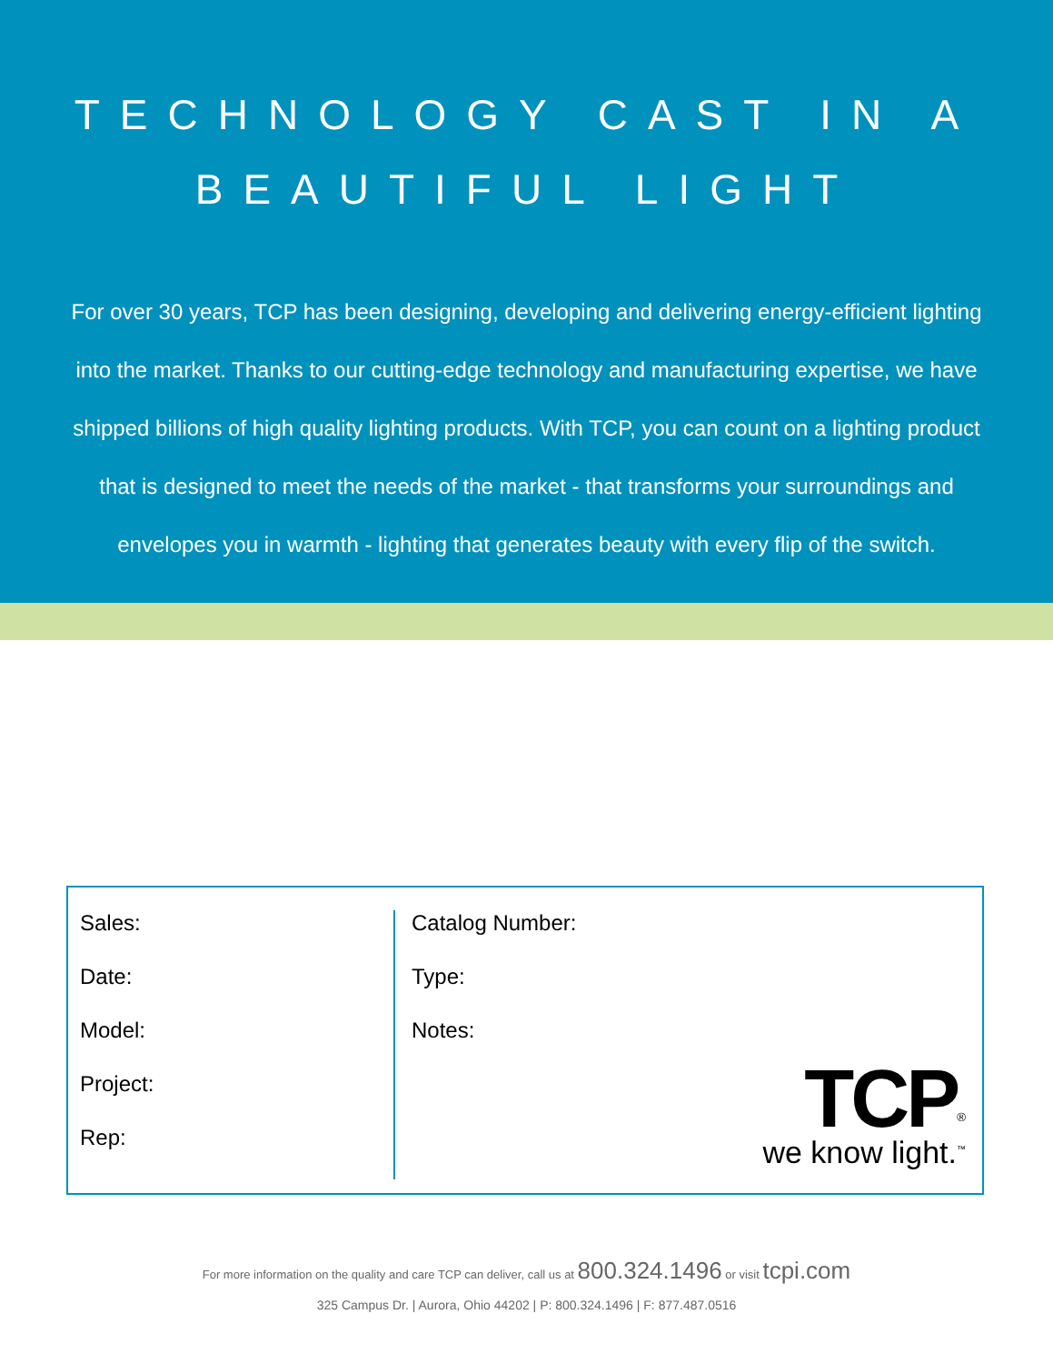TECHNOLOGY CAST IN A
BEAUTIFUL LIGHT
For over 30 years, TCP has been designing, developing and delivering energy-efficient lighting into the market. Thanks to our cutting-edge technology and manufacturing expertise, we have shipped billions of high quality lighting products. With TCP, you can count on a lighting product that is designed to meet the needs of the market - that transforms your surroundings and envelopes you in warmth - lighting that generates beauty with every flip of the switch.
Sales:
Date:
Model:
Project:
Rep:
Catalog Number:
Type:
Notes:
TCP<sup>®</sup>
we know light.<sup>™</sup>
For more information on the quality and care TCP can deliver, call us at 800.324.1496 or visit tcpi.com
325 Campus Dr. | Aurora, Ohio 44202 | P: 800.324.1496 | F: 877.487.0516